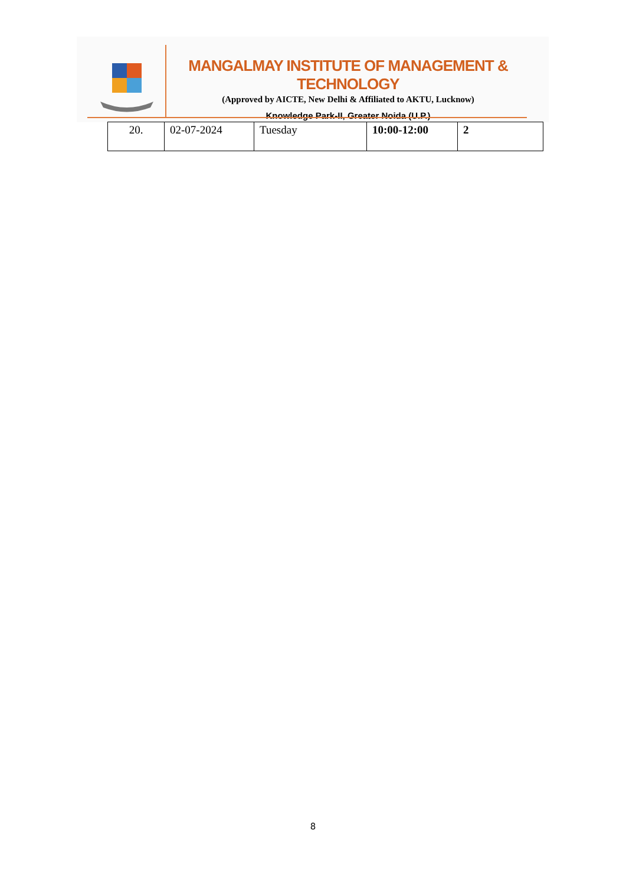MANGALMAY INSTITUTE OF MANAGEMENT & TECHNOLOGY
(Approved by AICTE, New Delhi & Affiliated to AKTU, Lucknow)
Knowledge Park-II, Greater Noida (U.P.)
| 20. | 02-07-2024 | Tuesday | 10:00-12:00 | 2 |
8